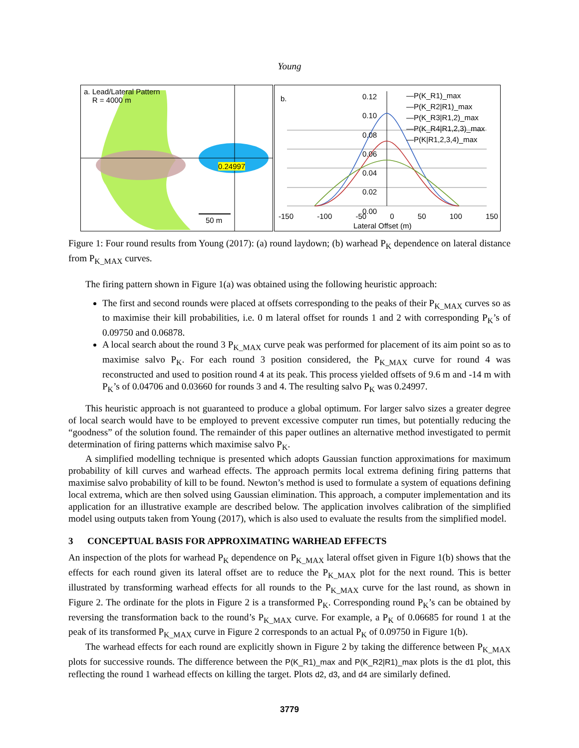Young
a. Lead/Lateral Pattern
R = 4000 m
0.24997
50 m
b.
—P(K_R1)_max
—P(K_R2|R1)_max
—P(K_R3|R1,2)_max
—P(K_R4|R1,2,3)_max
—P(K|R1,2,3,4)_max
0.12
0.10
0.08
0.06
0.04
0.02
0.00
-150 -100 -50 0 50 100 150
Lateral Offset (m)
Figure 1: Four round results from Young (2017): (a) round laydown; (b) warhead P<sub>K</sub> dependence on lateral distance from P<sub>K_MAX</sub> curves.
The firing pattern shown in Figure 1(a) was obtained using the following heuristic approach:
The first and second rounds were placed at offsets corresponding to the peaks of their P<sub>K_MAX</sub> curves so as to maximise their kill probabilities, i.e. 0 m lateral offset for rounds 1 and 2 with corresponding P<sub>K</sub>’s of 0.09750 and 0.06878.
A local search about the round 3 P<sub>K_MAX</sub> curve peak was performed for placement of its aim point so as to maximise salvo P<sub>K</sub>. For each round 3 position considered, the P<sub>K_MAX</sub> curve for round 4 was reconstructed and used to position round 4 at its peak. This process yielded offsets of 9.6 m and -14 m with P<sub>K</sub>’s of 0.04706 and 0.03660 for rounds 3 and 4. The resulting salvo P<sub>K</sub> was 0.24997.
This heuristic approach is not guaranteed to produce a global optimum. For larger salvo sizes a greater degree of local search would have to be employed to prevent excessive computer run times, but potentially reducing the “goodness” of the solution found. The remainder of this paper outlines an alternative method investigated to permit determination of firing patterns which maximise salvo P<sub>K</sub>.
A simplified modelling technique is presented which adopts Gaussian function approximations for maximum probability of kill curves and warhead effects. The approach permits local extrema defining firing patterns that maximise salvo probability of kill to be found. Newton’s method is used to formulate a system of equations defining local extrema, which are then solved using Gaussian elimination. This approach, a computer implementation and its application for an illustrative example are described below. The application involves calibration of the simplified model using outputs taken from Young (2017), which is also used to evaluate the results from the simplified model.
3 CONCEPTUAL BASIS FOR APPROXIMATING WARHEAD EFFECTS
An inspection of the plots for warhead P<sub>K</sub> dependence on P<sub>K_MAX</sub> lateral offset given in Figure 1(b) shows that the effects for each round given its lateral offset are to reduce the P<sub>K_MAX</sub> plot for the next round. This is better illustrated by transforming warhead effects for all rounds to the P<sub>K_MAX</sub> curve for the last round, as shown in Figure 2. The ordinate for the plots in Figure 2 is a transformed P<sub>K</sub>. Corresponding round P<sub>K</sub>’s can be obtained by reversing the transformation back to the round’s P<sub>K_MAX</sub> curve. For example, a P<sub>K</sub> of 0.06685 for round 1 at the peak of its transformed P<sub>K_MAX</sub> curve in Figure 2 corresponds to an actual P<sub>K</sub> of 0.09750 in Figure 1(b).
The warhead effects for each round are explicitly shown in Figure 2 by taking the difference between P<sub>K_MAX</sub> plots for successive rounds. The difference between the P(K_R1)_max and P(K_R2|R1)_max plots is the d1 plot, this reflecting the round 1 warhead effects on killing the target. Plots d2, d3, and d4 are similarly defined.
3779